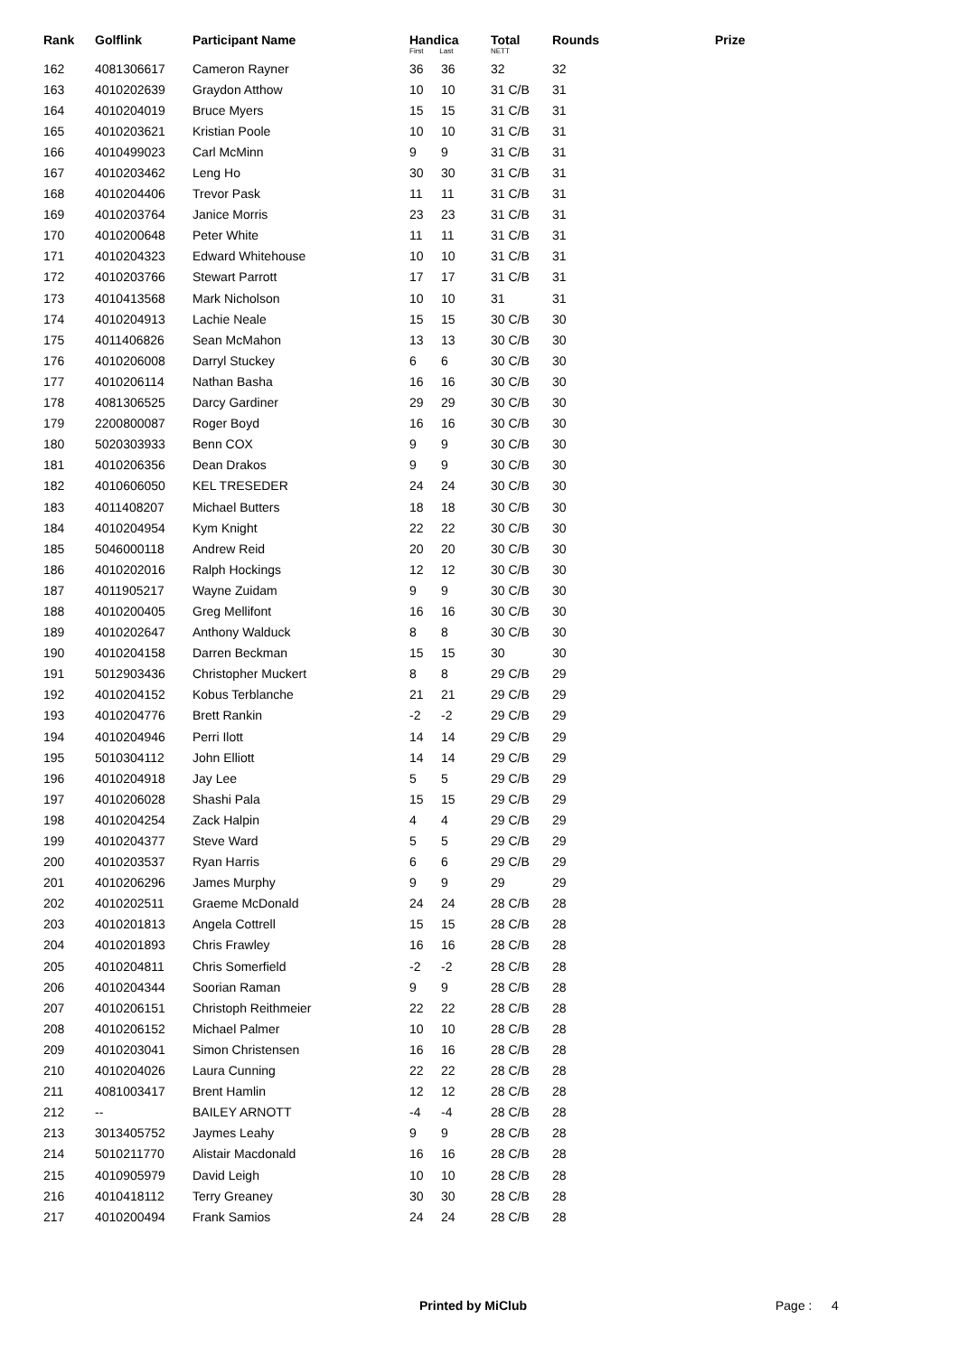| Rank | Golflink | Participant Name | Handica First Last | | Total NETT | Rounds | Prize |
| --- | --- | --- | --- | --- | --- | --- | --- |
| 162 | 4081306617 | Cameron Rayner | 36 | 36 | 32 | 32 | |
| 163 | 4010202639 | Graydon Atthow | 10 | 10 | 31 C/B | 31 | |
| 164 | 4010204019 | Bruce Myers | 15 | 15 | 31 C/B | 31 | |
| 165 | 4010203621 | Kristian Poole | 10 | 10 | 31 C/B | 31 | |
| 166 | 4010499023 | Carl McMinn | 9 | 9 | 31 C/B | 31 | |
| 167 | 4010203462 | Leng Ho | 30 | 30 | 31 C/B | 31 | |
| 168 | 4010204406 | Trevor Pask | 11 | 11 | 31 C/B | 31 | |
| 169 | 4010203764 | Janice Morris | 23 | 23 | 31 C/B | 31 | |
| 170 | 4010200648 | Peter White | 11 | 11 | 31 C/B | 31 | |
| 171 | 4010204323 | Edward Whitehouse | 10 | 10 | 31 C/B | 31 | |
| 172 | 4010203766 | Stewart Parrott | 17 | 17 | 31 C/B | 31 | |
| 173 | 4010413568 | Mark Nicholson | 10 | 10 | 31 | 31 | |
| 174 | 4010204913 | Lachie Neale | 15 | 15 | 30 C/B | 30 | |
| 175 | 4011406826 | Sean McMahon | 13 | 13 | 30 C/B | 30 | |
| 176 | 4010206008 | Darryl Stuckey | 6 | 6 | 30 C/B | 30 | |
| 177 | 4010206114 | Nathan Basha | 16 | 16 | 30 C/B | 30 | |
| 178 | 4081306525 | Darcy Gardiner | 29 | 29 | 30 C/B | 30 | |
| 179 | 2200800087 | Roger Boyd | 16 | 16 | 30 C/B | 30 | |
| 180 | 5020303933 | Benn COX | 9 | 9 | 30 C/B | 30 | |
| 181 | 4010206356 | Dean Drakos | 9 | 9 | 30 C/B | 30 | |
| 182 | 4010606050 | KEL TRESEDER | 24 | 24 | 30 C/B | 30 | |
| 183 | 4011408207 | Michael Butters | 18 | 18 | 30 C/B | 30 | |
| 184 | 4010204954 | Kym Knight | 22 | 22 | 30 C/B | 30 | |
| 185 | 5046000118 | Andrew Reid | 20 | 20 | 30 C/B | 30 | |
| 186 | 4010202016 | Ralph Hockings | 12 | 12 | 30 C/B | 30 | |
| 187 | 4011905217 | Wayne Zuidam | 9 | 9 | 30 C/B | 30 | |
| 188 | 4010200405 | Greg Mellifont | 16 | 16 | 30 C/B | 30 | |
| 189 | 4010202647 | Anthony Walduck | 8 | 8 | 30 C/B | 30 | |
| 190 | 4010204158 | Darren Beckman | 15 | 15 | 30 | 30 | |
| 191 | 5012903436 | Christopher Muckert | 8 | 8 | 29 C/B | 29 | |
| 192 | 4010204152 | Kobus Terblanche | 21 | 21 | 29 C/B | 29 | |
| 193 | 4010204776 | Brett Rankin | -2 | -2 | 29 C/B | 29 | |
| 194 | 4010204946 | Perri Ilott | 14 | 14 | 29 C/B | 29 | |
| 195 | 5010304112 | John Elliott | 14 | 14 | 29 C/B | 29 | |
| 196 | 4010204918 | Jay Lee | 5 | 5 | 29 C/B | 29 | |
| 197 | 4010206028 | Shashi Pala | 15 | 15 | 29 C/B | 29 | |
| 198 | 4010204254 | Zack Halpin | 4 | 4 | 29 C/B | 29 | |
| 199 | 4010204377 | Steve Ward | 5 | 5 | 29 C/B | 29 | |
| 200 | 4010203537 | Ryan Harris | 6 | 6 | 29 C/B | 29 | |
| 201 | 4010206296 | James Murphy | 9 | 9 | 29 | 29 | |
| 202 | 4010202511 | Graeme McDonald | 24 | 24 | 28 C/B | 28 | |
| 203 | 4010201813 | Angela Cottrell | 15 | 15 | 28 C/B | 28 | |
| 204 | 4010201893 | Chris Frawley | 16 | 16 | 28 C/B | 28 | |
| 205 | 4010204811 | Chris Somerfield | -2 | -2 | 28 C/B | 28 | |
| 206 | 4010204344 | Soorian Raman | 9 | 9 | 28 C/B | 28 | |
| 207 | 4010206151 | Christoph Reithmeier | 22 | 22 | 28 C/B | 28 | |
| 208 | 4010206152 | Michael Palmer | 10 | 10 | 28 C/B | 28 | |
| 209 | 4010203041 | Simon Christensen | 16 | 16 | 28 C/B | 28 | |
| 210 | 4010204026 | Laura Cunning | 22 | 22 | 28 C/B | 28 | |
| 211 | 4081003417 | Brent Hamlin | 12 | 12 | 28 C/B | 28 | |
| 212 | -- | BAILEY ARNOTT | -4 | -4 | 28 C/B | 28 | |
| 213 | 3013405752 | Jaymes Leahy | 9 | 9 | 28 C/B | 28 | |
| 214 | 5010211770 | Alistair Macdonald | 16 | 16 | 28 C/B | 28 | |
| 215 | 4010905979 | David Leigh | 10 | 10 | 28 C/B | 28 | |
| 216 | 4010418112 | Terry Greaney | 30 | 30 | 28 C/B | 28 | |
| 217 | 4010200494 | Frank Samios | 24 | 24 | 28 C/B | 28 | |
Printed by MiClub Page : 4